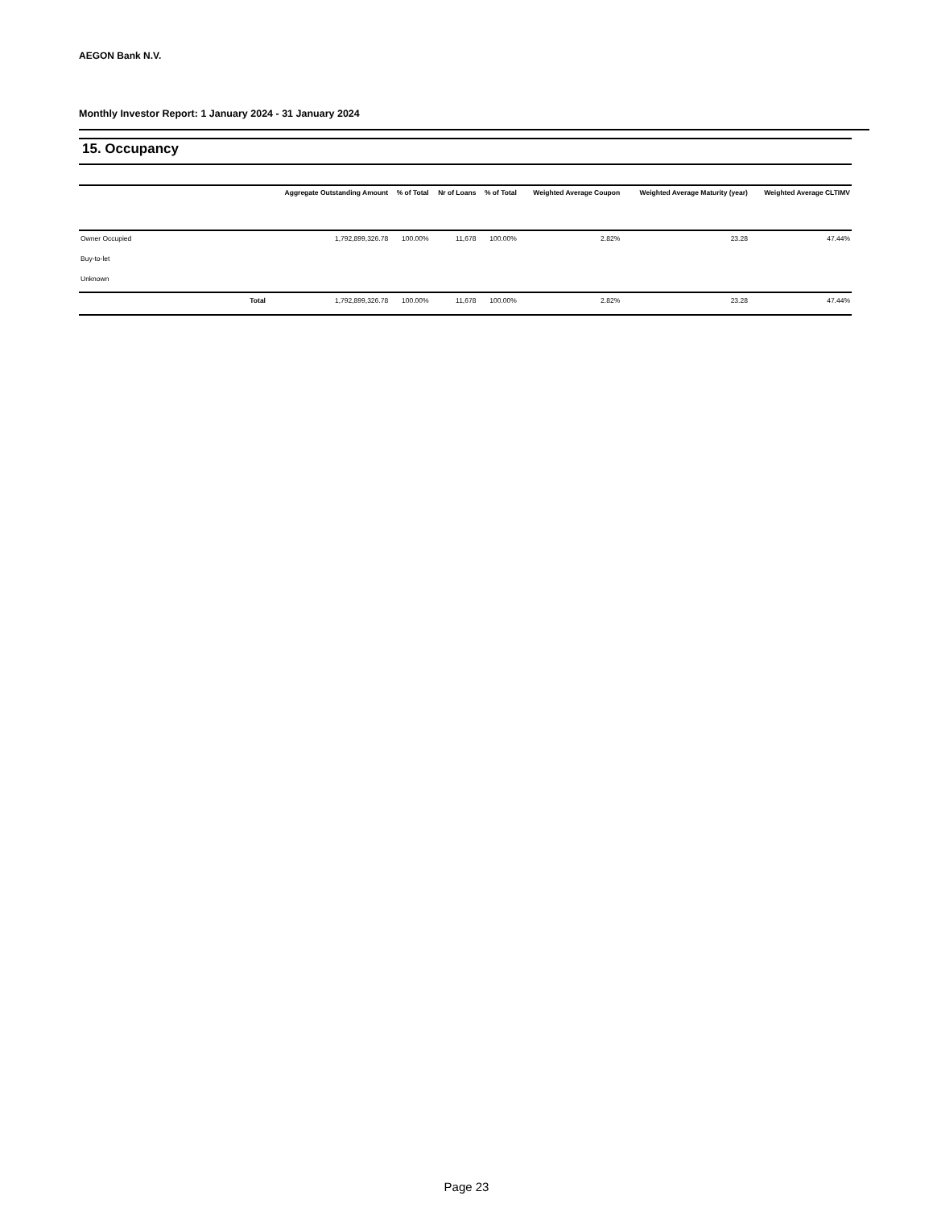AEGON Bank N.V.
Monthly Investor Report: 1 January 2024 - 31 January 2024
15. Occupancy
| | Aggregate Outstanding Amount | % of Total | Nr of Loans | % of Total | Weighted Average Coupon | Weighted Average Maturity (year) | Weighted Average CLTIMV |
| --- | --- | --- | --- | --- | --- | --- | --- |
| Owner Occupied | 1,792,899,326.78 | 100.00% | 11,678 | 100.00% | 2.82% | 23.28 | 47.44% |
| Buy-to-let | | | | | | | |
| Unknown | | | | | | | |
| Total | 1,792,899,326.78 | 100.00% | 11,678 | 100.00% | 2.82% | 23.28 | 47.44% |
Page 23